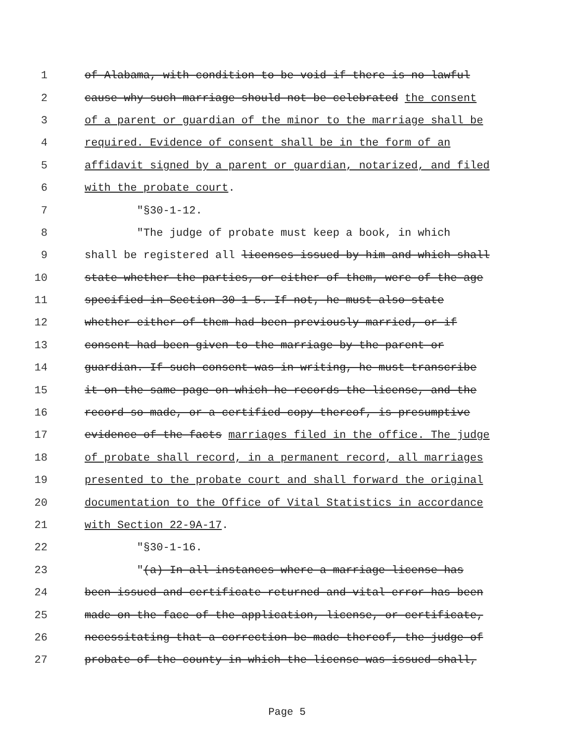1 of Alabama, with condition to be void if there is no lawful
2 cause why such marriage should not be celebrated the consent
3 of a parent or guardian of the minor to the marriage shall be
4 required. Evidence of consent shall be in the form of an
5 affidavit signed by a parent or guardian, notarized, and filed
6 with the probate court.
7 "§30-1-12.
8 "The judge of probate must keep a book, in which
9 shall be registered all licenses issued by him and which shall
10 state whether the parties, or either of them, were of the age
11 specified in Section 30-1-5. If not, he must also state
12 whether either of them had been previously married, or if
13 consent had been given to the marriage by the parent or
14 guardian. If such consent was in writing, he must transcribe
15 it on the same page on which he records the license, and the
16 record so made, or a certified copy thereof, is presumptive
17 evidence of the facts marriages filed in the office. The judge
18 of probate shall record, in a permanent record, all marriages
19 presented to the probate court and shall forward the original
20 documentation to the Office of Vital Statistics in accordance
21 with Section 22-9A-17.
22 "§30-1-16.
23 "(a) In all instances where a marriage license has
24 been issued and certificate returned and vital error has been
25 made on the face of the application, license, or certificate,
26 necessitating that a correction be made thereof, the judge of
27 probate of the county in which the license was issued shall,
Page 5